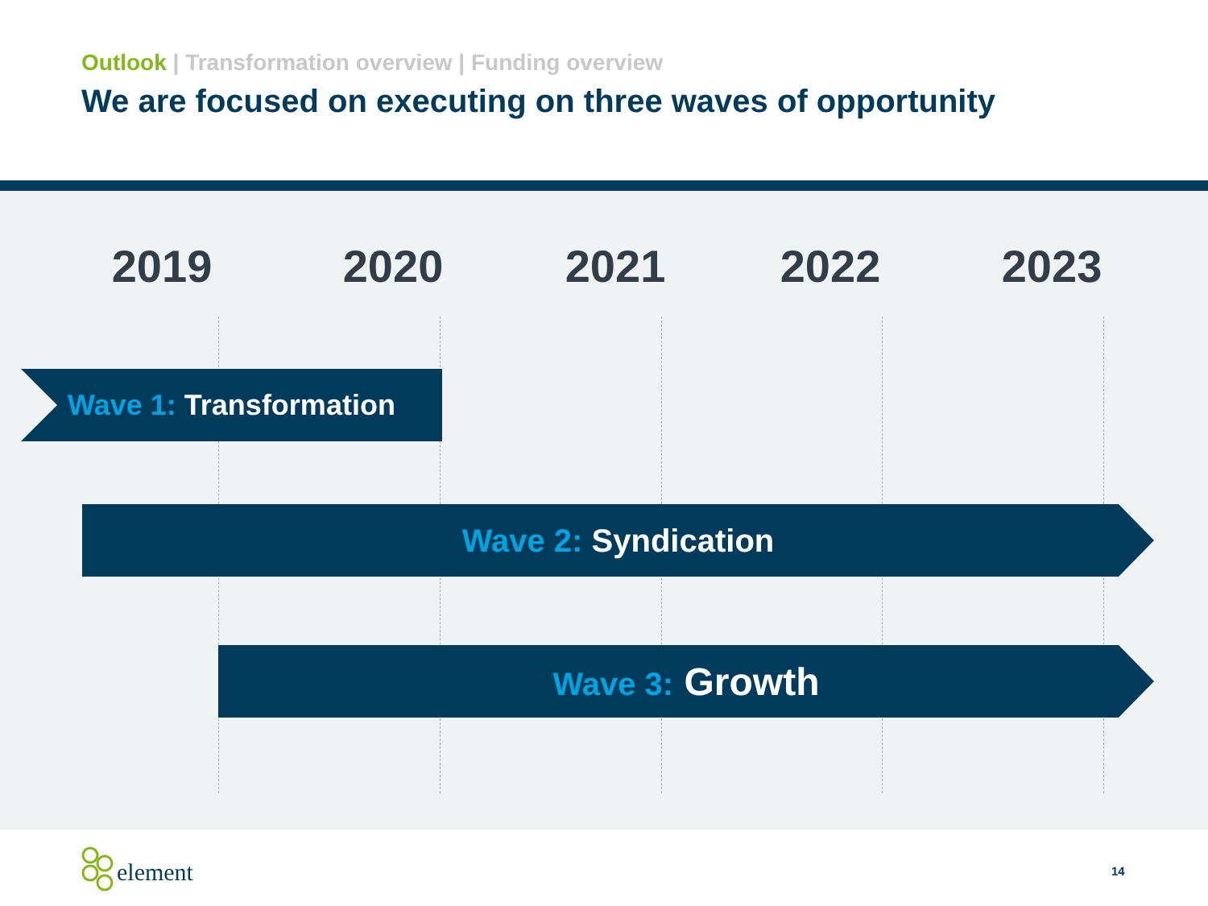Outlook | Transformation overview | Funding overview
We are focused on executing on three waves of opportunity
2019 2020 2021 2022 2023
Wave 1: Transformation
Wave 2: Syndication
Wave 3: Growth
element 14